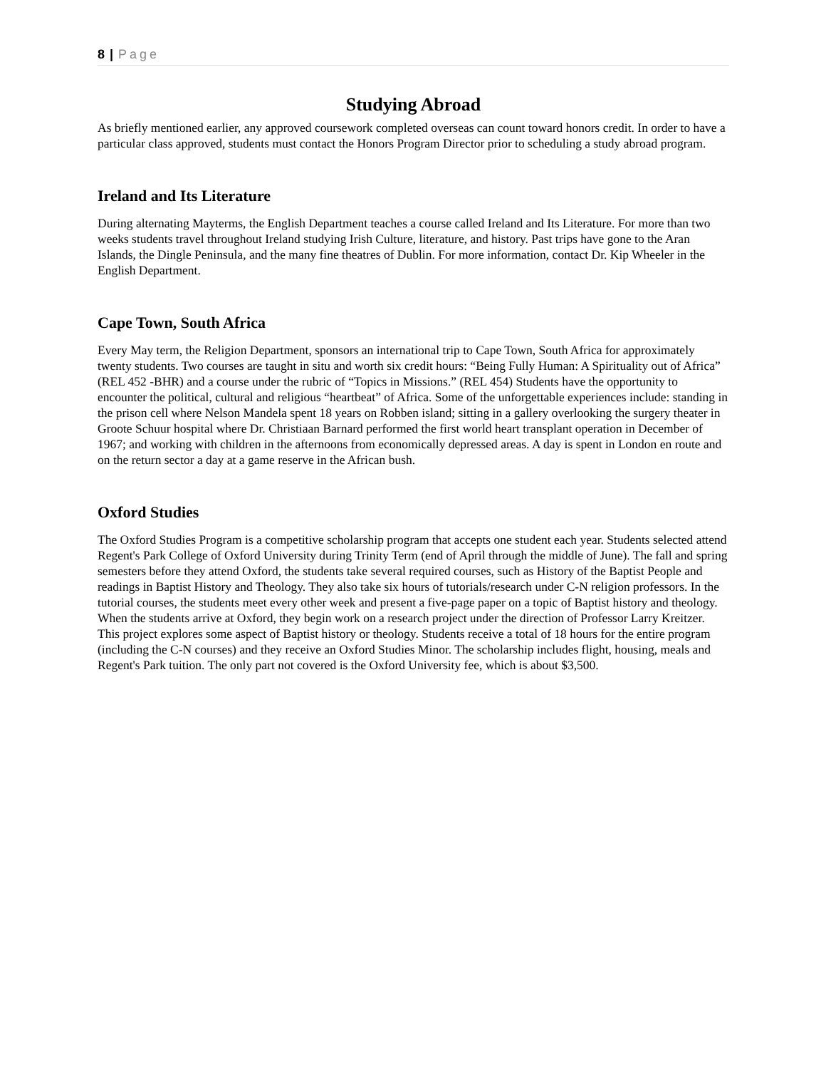8 | Page
Studying Abroad
As briefly mentioned earlier, any approved coursework completed overseas can count toward honors credit. In order to have a particular class approved, students must contact the Honors Program Director prior to scheduling a study abroad program.
Ireland and Its Literature
During alternating Mayterms, the English Department teaches a course called Ireland and Its Literature. For more than two weeks students travel throughout Ireland studying Irish Culture, literature, and history. Past trips have gone to the Aran Islands, the Dingle Peninsula, and the many fine theatres of Dublin. For more information, contact Dr. Kip Wheeler in the English Department.
Cape Town, South Africa
Every May term, the Religion Department, sponsors an international trip to Cape Town, South Africa for approximately twenty students. Two courses are taught in situ and worth six credit hours: “Being Fully Human: A Spirituality out of Africa” (REL 452 -BHR) and a course under the rubric of “Topics in Missions.” (REL 454) Students have the opportunity to encounter the political, cultural and religious “heartbeat” of Africa. Some of the unforgettable experiences include: standing in the prison cell where Nelson Mandela spent 18 years on Robben island; sitting in a gallery overlooking the surgery theater in Groote Schuur hospital where Dr. Christiaan Barnard performed the first world heart transplant operation in December of 1967; and working with children in the afternoons from economically depressed areas. A day is spent in London en route and on the return sector a day at a game reserve in the African bush.
Oxford Studies
The Oxford Studies Program is a competitive scholarship program that accepts one student each year. Students selected attend Regent's Park College of Oxford University during Trinity Term (end of April through the middle of June). The fall and spring semesters before they attend Oxford, the students take several required courses, such as History of the Baptist People and readings in Baptist History and Theology. They also take six hours of tutorials/research under C-N religion professors. In the tutorial courses, the students meet every other week and present a five-page paper on a topic of Baptist history and theology. When the students arrive at Oxford, they begin work on a research project under the direction of Professor Larry Kreitzer. This project explores some aspect of Baptist history or theology. Students receive a total of 18 hours for the entire program (including the C-N courses) and they receive an Oxford Studies Minor. The scholarship includes flight, housing, meals and Regent's Park tuition. The only part not covered is the Oxford University fee, which is about $3,500.